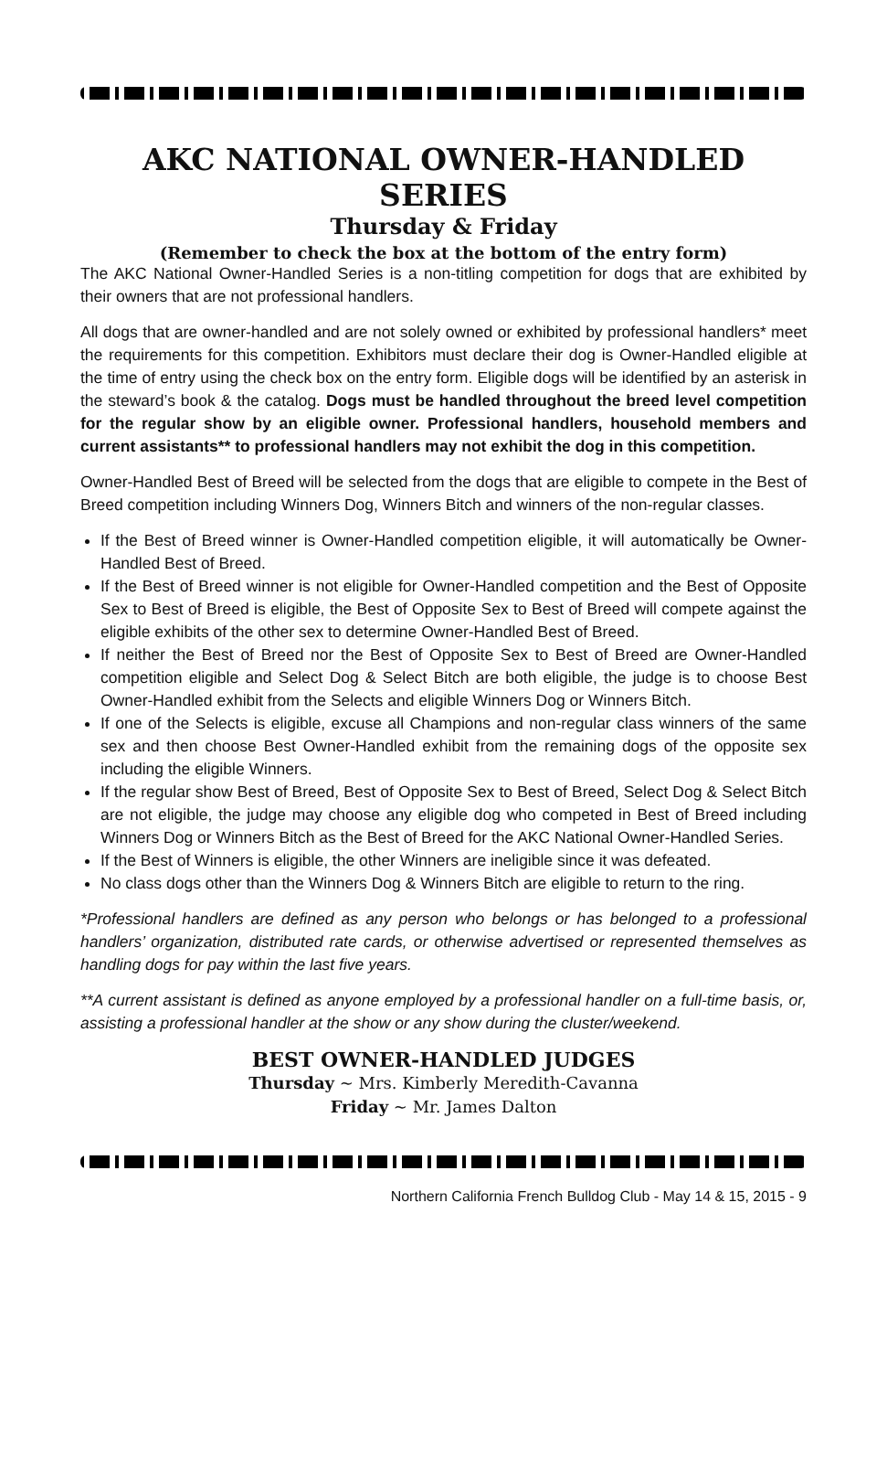AKC NATIONAL OWNER-HANDLED SERIES
Thursday & Friday
(Remember to check the box at the bottom of the entry form)
The AKC National Owner-Handled Series is a non-titling competition for dogs that are exhibited by their owners that are not professional handlers.
All dogs that are owner-handled and are not solely owned or exhibited by professional handlers* meet the requirements for this competition. Exhibitors must declare their dog is Owner-Handled eligible at the time of entry using the check box on the entry form. Eligible dogs will be identified by an asterisk in the steward’s book & the catalog. Dogs must be handled throughout the breed level competition for the regular show by an eligible owner. Professional handlers, household members and current assistants** to professional handlers may not exhibit the dog in this competition.
Owner-Handled Best of Breed will be selected from the dogs that are eligible to compete in the Best of Breed competition including Winners Dog, Winners Bitch and winners of the non-regular classes.
If the Best of Breed winner is Owner-Handled competition eligible, it will automatically be Owner-Handled Best of Breed.
If the Best of Breed winner is not eligible for Owner-Handled competition and the Best of Opposite Sex to Best of Breed is eligible, the Best of Opposite Sex to Best of Breed will compete against the eligible exhibits of the other sex to determine Owner-Handled Best of Breed.
If neither the Best of Breed nor the Best of Opposite Sex to Best of Breed are Owner-Handled competition eligible and Select Dog & Select Bitch are both eligible, the judge is to choose Best Owner-Handled exhibit from the Selects and eligible Winners Dog or Winners Bitch.
If one of the Selects is eligible, excuse all Champions and non-regular class winners of the same sex and then choose Best Owner-Handled exhibit from the remaining dogs of the opposite sex including the eligible Winners.
If the regular show Best of Breed, Best of Opposite Sex to Best of Breed, Select Dog & Select Bitch are not eligible, the judge may choose any eligible dog who competed in Best of Breed including Winners Dog or Winners Bitch as the Best of Breed for the AKC National Owner-Handled Series.
If the Best of Winners is eligible, the other Winners are ineligible since it was defeated.
No class dogs other than the Winners Dog & Winners Bitch are eligible to return to the ring.
*Professional handlers are defined as any person who belongs or has belonged to a professional handlers’ organization, distributed rate cards, or otherwise advertised or represented themselves as handling dogs for pay within the last five years.
**A current assistant is defined as anyone employed by a professional handler on a full-time basis, or, assisting a professional handler at the show or any show during the cluster/weekend.
BEST OWNER-HANDLED JUDGES
Thursday ~ Mrs. Kimberly Meredith-Cavanna
Friday ~ Mr. James Dalton
Northern California French Bulldog Club - May 14 & 15, 2015 - 9